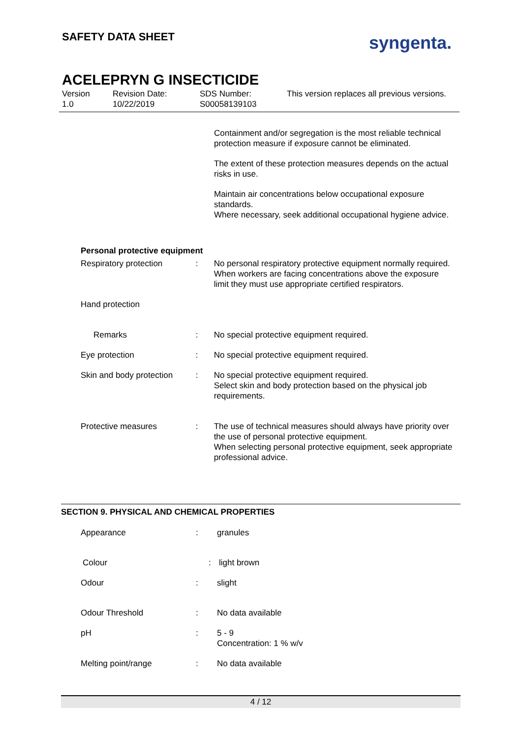SAFETY DATA SHEET syngenta.
ACELEPRYN G INSECTICIDE
Version
1.0
Revision Date:
10/22/2019
SDS Number:
S00058139103
This version replaces all previous versions.
Containment and/or segregation is the most reliable technical protection measure if exposure cannot be eliminated.
The extent of these protection measures depends on the actual risks in use.
Maintain air concentrations below occupational exposure standards.
Where necessary, seek additional occupational hygiene advice.
Personal protective equipment
Respiratory protection : No personal respiratory protective equipment normally required.
When workers are facing concentrations above the exposure limit they must use appropriate certified respirators.
Hand protection
Remarks : No special protective equipment required.
Eye protection : No special protective equipment required.
Skin and body protection
: No special protective equipment required.
Select skin and body protection based on the physical job requirements.
Protective measures : The use of technical measures should always have priority over the use of personal protective equipment.
When selecting personal protective equipment, seek appropriate professional advice.
SECTION 9. PHYSICAL AND CHEMICAL PROPERTIES
Appearance : granules
Colour : light brown
Odour : slight
Odour Threshold : No data available
pH : 5 - 9
Concentration: 1 % w/v
Melting point/range : No data available
4 / 12